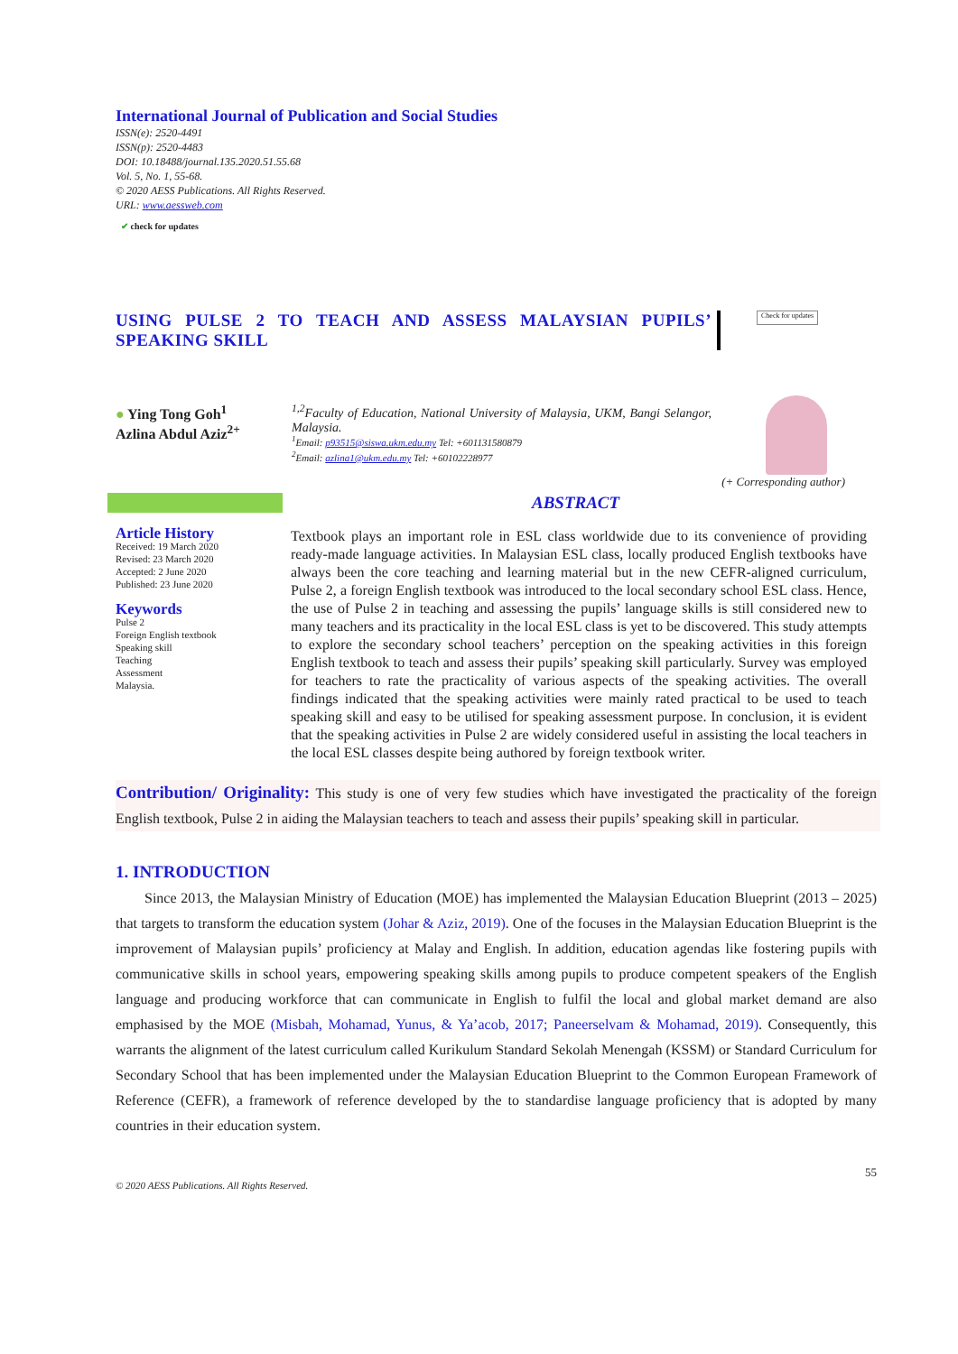International Journal of Publication and Social Studies
ISSN(e): 2520-4491
ISSN(p): 2520-4483
DOI: 10.18488/journal.135.2020.51.55.68
Vol. 5, No. 1, 55-68.
© 2020 AESS Publications. All Rights Reserved.
URL: www.aessweb.com
✔ check for updates
USING PULSE 2 TO TEACH AND ASSESS MALAYSIAN PUPILS’ SPEAKING SKILL
Check for updates
● Ying Tong Goh<sup>1</sup>
Azlina Abdul Aziz<sup>2+</sup>
<sup>1,2</sup>Faculty of Education, National University of Malaysia, UKM, Bangi Selangor, Malaysia.
<sup>1</sup> Email: p93515@siswa.ukm.edu.my Tel: +601131580879
<sup>2</sup> Email: azlina1@ukm.edu.my Tel: +60102228977
(+ Corresponding author)
ABSTRACT
Article History
Received: 19 March 2020
Revised: 23 March 2020
Accepted: 2 June 2020
Published: 23 June 2020
Keywords
Pulse 2
Foreign English textbook
Speaking skill
Teaching
Assessment
Malaysia.
Textbook plays an important role in ESL class worldwide due to its convenience of providing ready-made language activities. In Malaysian ESL class, locally produced English textbooks have always been the core teaching and learning material but in the new CEFR-aligned curriculum, Pulse 2, a foreign English textbook was introduced to the local secondary school ESL class. Hence, the use of Pulse 2 in teaching and assessing the pupils’ language skills is still considered new to many teachers and its practicality in the local ESL class is yet to be discovered. This study attempts to explore the secondary school teachers’ perception on the speaking activities in this foreign English textbook to teach and assess their pupils’ speaking skill particularly. Survey was employed for teachers to rate the practicality of various aspects of the speaking activities. The overall findings indicated that the speaking activities were mainly rated practical to be used to teach speaking skill and easy to be utilised for speaking assessment purpose. In conclusion, it is evident that the speaking activities in Pulse 2 are widely considered useful in assisting the local teachers in the local ESL classes despite being authored by foreign textbook writer.
Contribution/ Originality: This study is one of very few studies which have investigated the practicality of the foreign English textbook, Pulse 2 in aiding the Malaysian teachers to teach and assess their pupils’ speaking skill in particular.
1. INTRODUCTION
Since 2013, the Malaysian Ministry of Education (MOE) has implemented the Malaysian Education Blueprint (2013 – 2025) that targets to transform the education system (Johar & Aziz, 2019). One of the focuses in the Malaysian Education Blueprint is the improvement of Malaysian pupils’ proficiency at Malay and English. In addition, education agendas like fostering pupils with communicative skills in school years, empowering speaking skills among pupils to produce competent speakers of the English language and producing workforce that can communicate in English to fulfil the local and global market demand are also emphasised by the MOE (Misbah, Mohamad, Yunus, & Ya’acob, 2017; Paneerselvam & Mohamad, 2019). Consequently, this warrants the alignment of the latest curriculum called Kurikulum Standard Sekolah Menengah (KSSM) or Standard Curriculum for Secondary School that has been implemented under the Malaysian Education Blueprint to the Common European Framework of Reference (CEFR), a framework of reference developed by the to standardise language proficiency that is adopted by many countries in their education system.
55
© 2020 AESS Publications. All Rights Reserved.